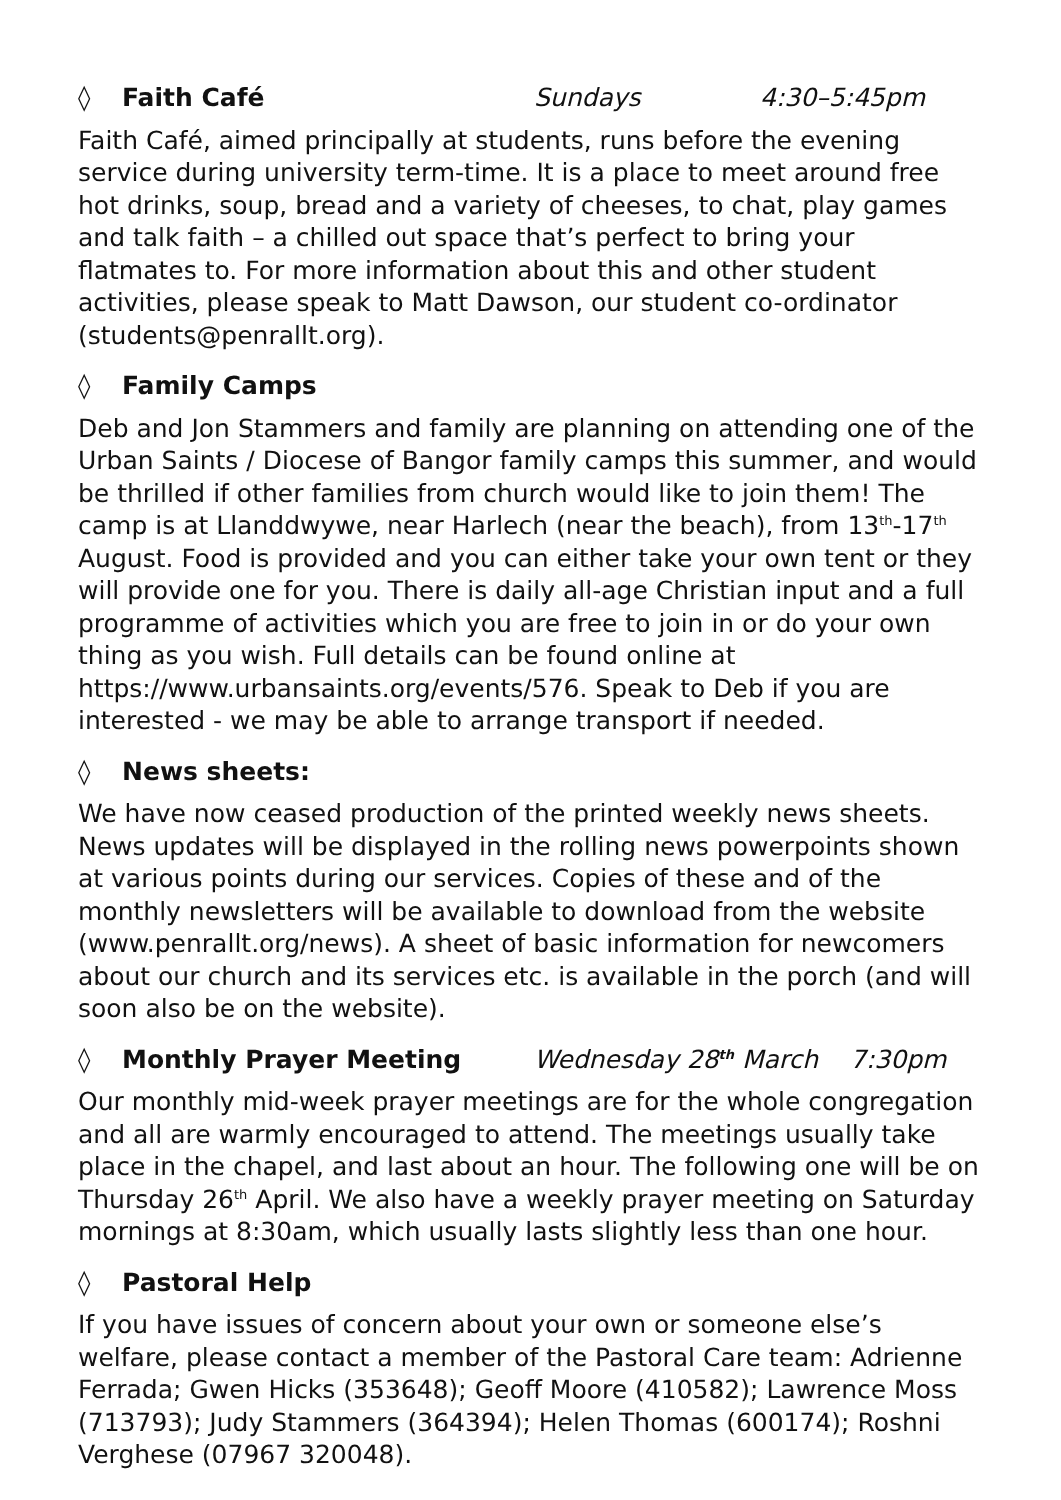◊ Faith Café Sundays 4:30–5:45pm
Faith Café, aimed principally at students, runs before the evening service during university term-time. It is a place to meet around free hot drinks, soup, bread and a variety of cheeses, to chat, play games and talk faith – a chilled out space that’s perfect to bring your flatmates to. For more information about this and other student activities, please speak to Matt Dawson, our student co-ordinator (students@penrallt.org).
◊ Family Camps
Deb and Jon Stammers and family are planning on attending one of the Urban Saints / Diocese of Bangor family camps this summer, and would be thrilled if other families from church would like to join them! The camp is at Llanddwywe, near Harlech (near the beach), from 13<sup>th</sup>-17<sup>th</sup> August. Food is provided and you can either take your own tent or they will provide one for you. There is daily all-age Christian input and a full programme of activities which you are free to join in or do your own thing as you wish. Full details can be found online at https://www.urbansaints.org/events/576. Speak to Deb if you are interested - we may be able to arrange transport if needed.
◊ News sheets:
We have now ceased production of the printed weekly news sheets. News updates will be displayed in the rolling news powerpoints shown at various points during our services. Copies of these and of the monthly newsletters will be available to download from the website (www.penrallt.org/news). A sheet of basic information for newcomers about our church and its services etc. is available in the porch (and will soon also be on the website).
◊ Monthly Prayer Meeting Wednesday 28<sup>th</sup> March 7:30pm
Our monthly mid-week prayer meetings are for the whole congregation and all are warmly encouraged to attend. The meetings usually take place in the chapel, and last about an hour. The following one will be on Thursday 26<sup>th</sup> April. We also have a weekly prayer meeting on Saturday mornings at 8:30am, which usually lasts slightly less than one hour.
◊ Pastoral Help
If you have issues of concern about your own or someone else’s welfare, please contact a member of the Pastoral Care team: Adrienne Ferrada; Gwen Hicks (353648); Geoff Moore (410582); Lawrence Moss (713793); Judy Stammers (364394); Helen Thomas (600174); Roshni Verghese (07967 320048).